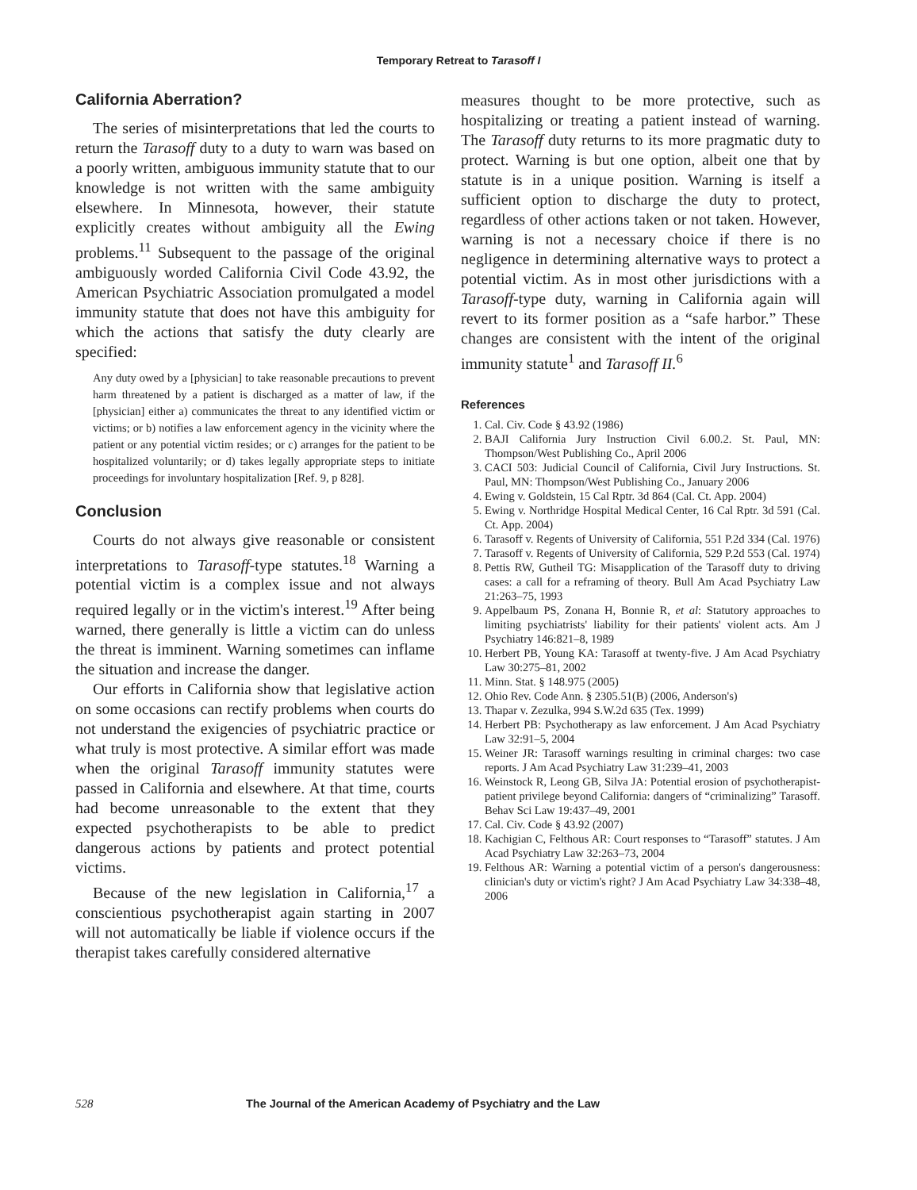Temporary Retreat to Tarasoff I
California Aberration?
The series of misinterpretations that led the courts to return the Tarasoff duty to a duty to warn was based on a poorly written, ambiguous immunity statute that to our knowledge is not written with the same ambiguity elsewhere. In Minnesota, however, their statute explicitly creates without ambiguity all the Ewing problems.<sup>11</sup> Subsequent to the passage of the original ambiguously worded California Civil Code 43.92, the American Psychiatric Association promulgated a model immunity statute that does not have this ambiguity for which the actions that satisfy the duty clearly are specified:
Any duty owed by a [physician] to take reasonable precautions to prevent harm threatened by a patient is discharged as a matter of law, if the [physician] either a) communicates the threat to any identified victim or victims; or b) notifies a law enforcement agency in the vicinity where the patient or any potential victim resides; or c) arranges for the patient to be hospitalized voluntarily; or d) takes legally appropriate steps to initiate proceedings for involuntary hospitalization [Ref. 9, p 828].
Conclusion
Courts do not always give reasonable or consistent interpretations to Tarasoff-type statutes.<sup>18</sup> Warning a potential victim is a complex issue and not always required legally or in the victim's interest.<sup>19</sup> After being warned, there generally is little a victim can do unless the threat is imminent. Warning sometimes can inflame the situation and increase the danger.
Our efforts in California show that legislative action on some occasions can rectify problems when courts do not understand the exigencies of psychiatric practice or what truly is most protective. A similar effort was made when the original Tarasoff immunity statutes were passed in California and elsewhere. At that time, courts had become unreasonable to the extent that they expected psychotherapists to be able to predict dangerous actions by patients and protect potential victims.
Because of the new legislation in California,<sup>17</sup> a conscientious psychotherapist again starting in 2007 will not automatically be liable if violence occurs if the therapist takes carefully considered alternative
measures thought to be more protective, such as hospitalizing or treating a patient instead of warning. The Tarasoff duty returns to its more pragmatic duty to protect. Warning is but one option, albeit one that by statute is in a unique position. Warning is itself a sufficient option to discharge the duty to protect, regardless of other actions taken or not taken. However, warning is not a necessary choice if there is no negligence in determining alternative ways to protect a potential victim. As in most other jurisdictions with a Tarasoff-type duty, warning in California again will revert to its former position as a “safe harbor.” These changes are consistent with the intent of the original immunity statute<sup>1</sup> and Tarasoff II.<sup>6</sup>
References
1. Cal. Civ. Code § 43.92 (1986)
2. BAJI California Jury Instruction Civil 6.00.2. St. Paul, MN: Thompson/West Publishing Co., April 2006
3. CACI 503: Judicial Council of California, Civil Jury Instructions. St. Paul, MN: Thompson/West Publishing Co., January 2006
4. Ewing v. Goldstein, 15 Cal Rptr. 3d 864 (Cal. Ct. App. 2004)
5. Ewing v. Northridge Hospital Medical Center, 16 Cal Rptr. 3d 591 (Cal. Ct. App. 2004)
6. Tarasoff v. Regents of University of California, 551 P.2d 334 (Cal. 1976)
7. Tarasoff v. Regents of University of California, 529 P.2d 553 (Cal. 1974)
8. Pettis RW, Gutheil TG: Misapplication of the Tarasoff duty to driving cases: a call for a reframing of theory. Bull Am Acad Psychiatry Law 21:263–75, 1993
9. Appelbaum PS, Zonana H, Bonnie R, et al: Statutory approaches to limiting psychiatrists' liability for their patients' violent acts. Am J Psychiatry 146:821–8, 1989
10. Herbert PB, Young KA: Tarasoff at twenty-five. J Am Acad Psychiatry Law 30:275–81, 2002
11. Minn. Stat. § 148.975 (2005)
12. Ohio Rev. Code Ann. § 2305.51(B) (2006, Anderson's)
13. Thapar v. Zezulka, 994 S.W.2d 635 (Tex. 1999)
14. Herbert PB: Psychotherapy as law enforcement. J Am Acad Psychiatry Law 32:91–5, 2004
15. Weiner JR: Tarasoff warnings resulting in criminal charges: two case reports. J Am Acad Psychiatry Law 31:239–41, 2003
16. Weinstock R, Leong GB, Silva JA: Potential erosion of psychotherapist-patient privilege beyond California: dangers of “criminalizing” Tarasoff. Behav Sci Law 19:437–49, 2001
17. Cal. Civ. Code § 43.92 (2007)
18. Kachigian C, Felthous AR: Court responses to “Tarasoff” statutes. J Am Acad Psychiatry Law 32:263–73, 2004
19. Felthous AR: Warning a potential victim of a person's dangerousness: clinician's duty or victim's right? J Am Acad Psychiatry Law 34:338–48, 2006
528 The Journal of the American Academy of Psychiatry and the Law